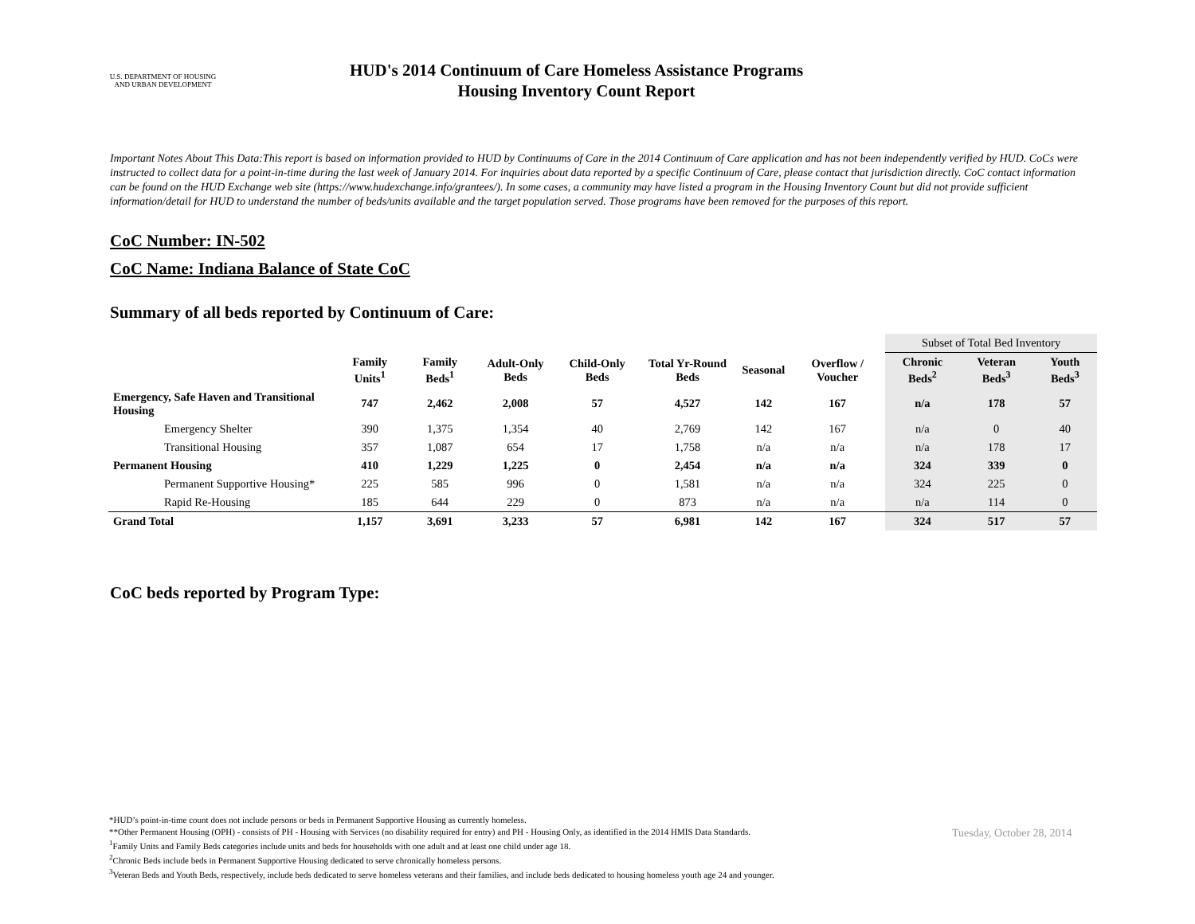U.S. DEPARTMENT OF HOUSING AND URBAN DEVELOPMENT
HUD's 2014 Continuum of Care Homeless Assistance Programs
Housing Inventory Count Report
Important Notes About This Data:This report is based on information provided to HUD by Continuums of Care in the 2014 Continuum of Care application and has not been independently verified by HUD. CoCs were instructed to collect data for a point-in-time during the last week of January 2014. For inquiries about data reported by a specific Continuum of Care, please contact that jurisdiction directly. CoC contact information can be found on the HUD Exchange web site (https://www.hudexchange.info/grantees/). In some cases, a community may have listed a program in the Housing Inventory Count but did not provide sufficient information/detail for HUD to understand the number of beds/units available and the target population served. Those programs have been removed for the purposes of this report.
CoC Number: IN-502
CoC Name: Indiana Balance of State CoC
Summary of all beds reported by Continuum of Care:
| | | | | | | | | Subset of Total Bed Inventory | | |
| | Family Units<sup>1</sup> | Family Beds<sup>1</sup> | Adult-Only Beds | Child-Only Beds | Total Yr-Round Beds | Seasonal | Overflow / Voucher | Chronic Beds<sup>2</sup> | Veteran Beds<sup>3</sup> | Youth Beds<sup>3</sup> |
| Emergency, Safe Haven and Transitional Housing | 747 | 2,462 | 2,008 | 57 | 4,527 | 142 | 167 | n/a | 178 | 57 |
| Emergency Shelter | 390 | 1,375 | 1,354 | 40 | 2,769 | 142 | 167 | n/a | 0 | 40 |
| Transitional Housing | 357 | 1,087 | 654 | 17 | 1,758 | n/a | n/a | n/a | 178 | 17 |
| Permanent Housing | 410 | 1,229 | 1,225 | 0 | 2,454 | n/a | n/a | 324 | 339 | 0 |
| Permanent Supportive Housing* | 225 | 585 | 996 | 0 | 1,581 | n/a | n/a | 324 | 225 | 0 |
| Rapid Re-Housing | 185 | 644 | 229 | 0 | 873 | n/a | n/a | n/a | 114 | 0 |
| Grand Total | 1,157 | 3,691 | 3,233 | 57 | 6,981 | 142 | 167 | 324 | 517 | 57 |
CoC beds reported by Program Type:
*HUD’s point-in-time count does not include persons or beds in Permanent Supportive Housing as currently homeless.
**Other Permanent Housing (OPH) - consists of PH - Housing with Services (no disability required for entry) and PH - Housing Only, as identified in the 2014 HMIS Data Standards.
<sup>1</sup> Family Units and Family Beds categories include units and beds for households with one adult and at least one child under age 18.
<sup>2</sup> Chronic Beds include beds in Permanent Supportive Housing dedicated to serve chronically homeless persons.
<sup>3</sup> Veteran Beds and Youth Beds, respectively, include beds dedicated to serve homeless veterans and their families, and include beds dedicated to housing homeless youth age 24 and younger.
Tuesday, October 28, 2014